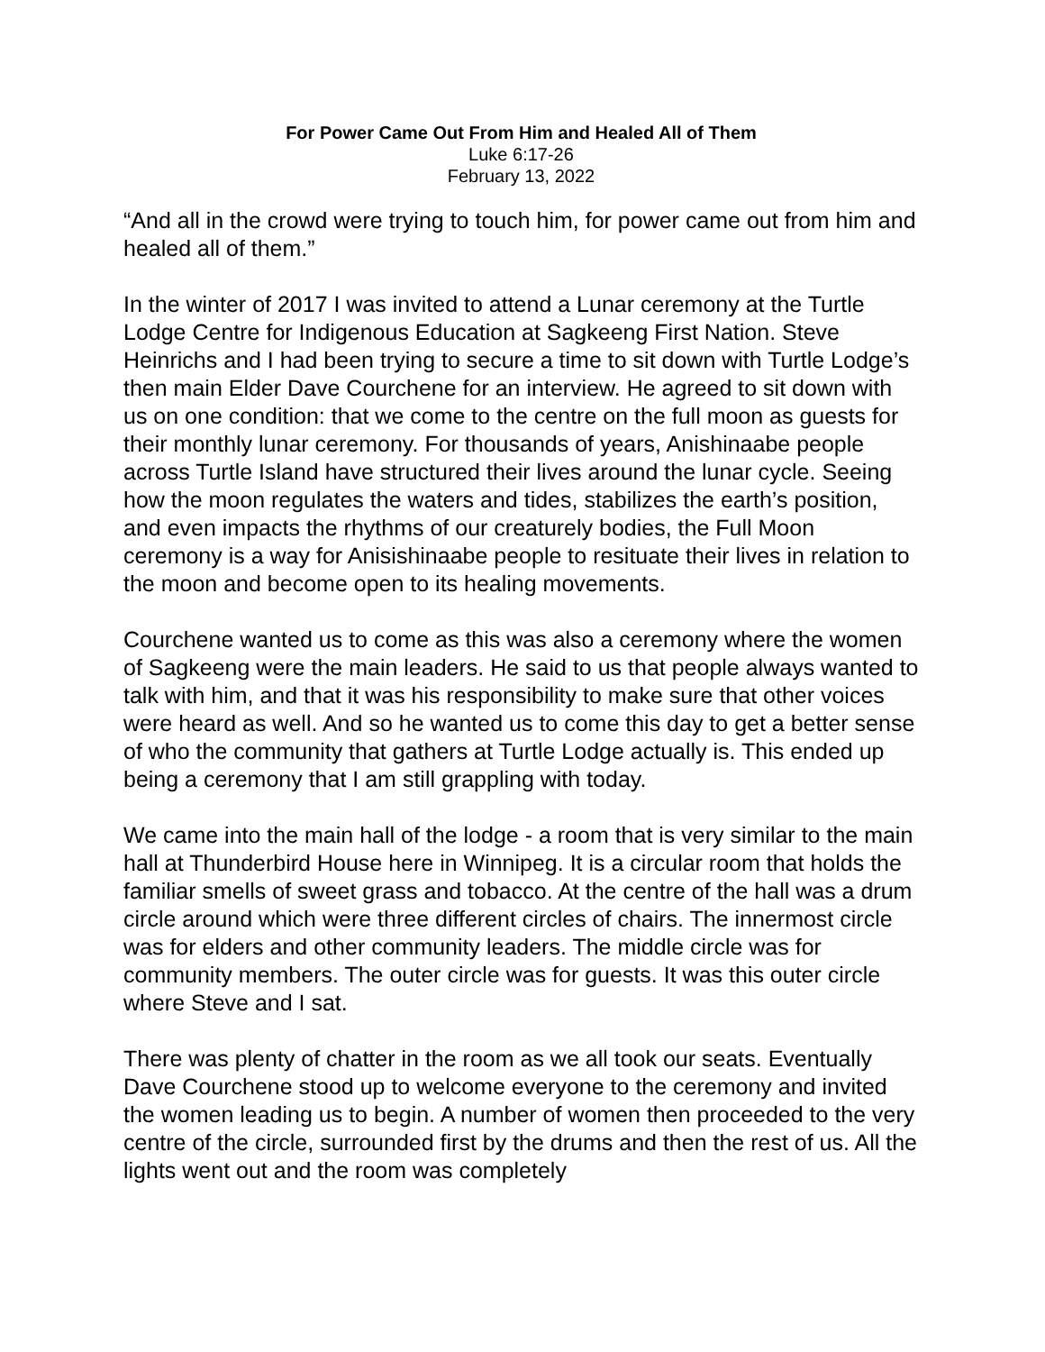For Power Came Out From Him and Healed All of Them
Luke 6:17-26
February 13, 2022
“And all in the crowd were trying to touch him, for power came out from him and healed all of them.”
In the winter of 2017 I was invited to attend a Lunar ceremony at the Turtle Lodge Centre for Indigenous Education at Sagkeeng First Nation. Steve Heinrichs and I had been trying to secure a time to sit down with Turtle Lodge’s then main Elder Dave Courchene for an interview. He agreed to sit down with us on one condition: that we come to the centre on the full moon as guests for their monthly lunar ceremony. For thousands of years, Anishinaabe people across Turtle Island have structured their lives around the lunar cycle. Seeing how the moon regulates the waters and tides, stabilizes the earth’s position, and even impacts the rhythms of our creaturely bodies, the Full Moon ceremony is a way for Anisishinaabe people to resituate their lives in relation to the moon and become open to its healing movements.
Courchene wanted us to come as this was also a ceremony where the women of Sagkeeng were the main leaders. He said to us that people always wanted to talk with him, and that it was his responsibility to make sure that other voices were heard as well. And so he wanted us to come this day to get a better sense of who the community that gathers at Turtle Lodge actually is. This ended up being a ceremony that I am still grappling with today.
We came into the main hall of the lodge - a room that is very similar to the main hall at Thunderbird House here in Winnipeg. It is a circular room that holds the familiar smells of sweet grass and tobacco. At the centre of the hall was a drum circle around which were three different circles of chairs. The innermost circle was for elders and other community leaders. The middle circle was for community members. The outer circle was for guests. It was this outer circle where Steve and I sat.
There was plenty of chatter in the room as we all took our seats. Eventually Dave Courchene stood up to welcome everyone to the ceremony and invited the women leading us to begin. A number of women then proceeded to the very centre of the circle, surrounded first by the drums and then the rest of us. All the lights went out and the room was completely